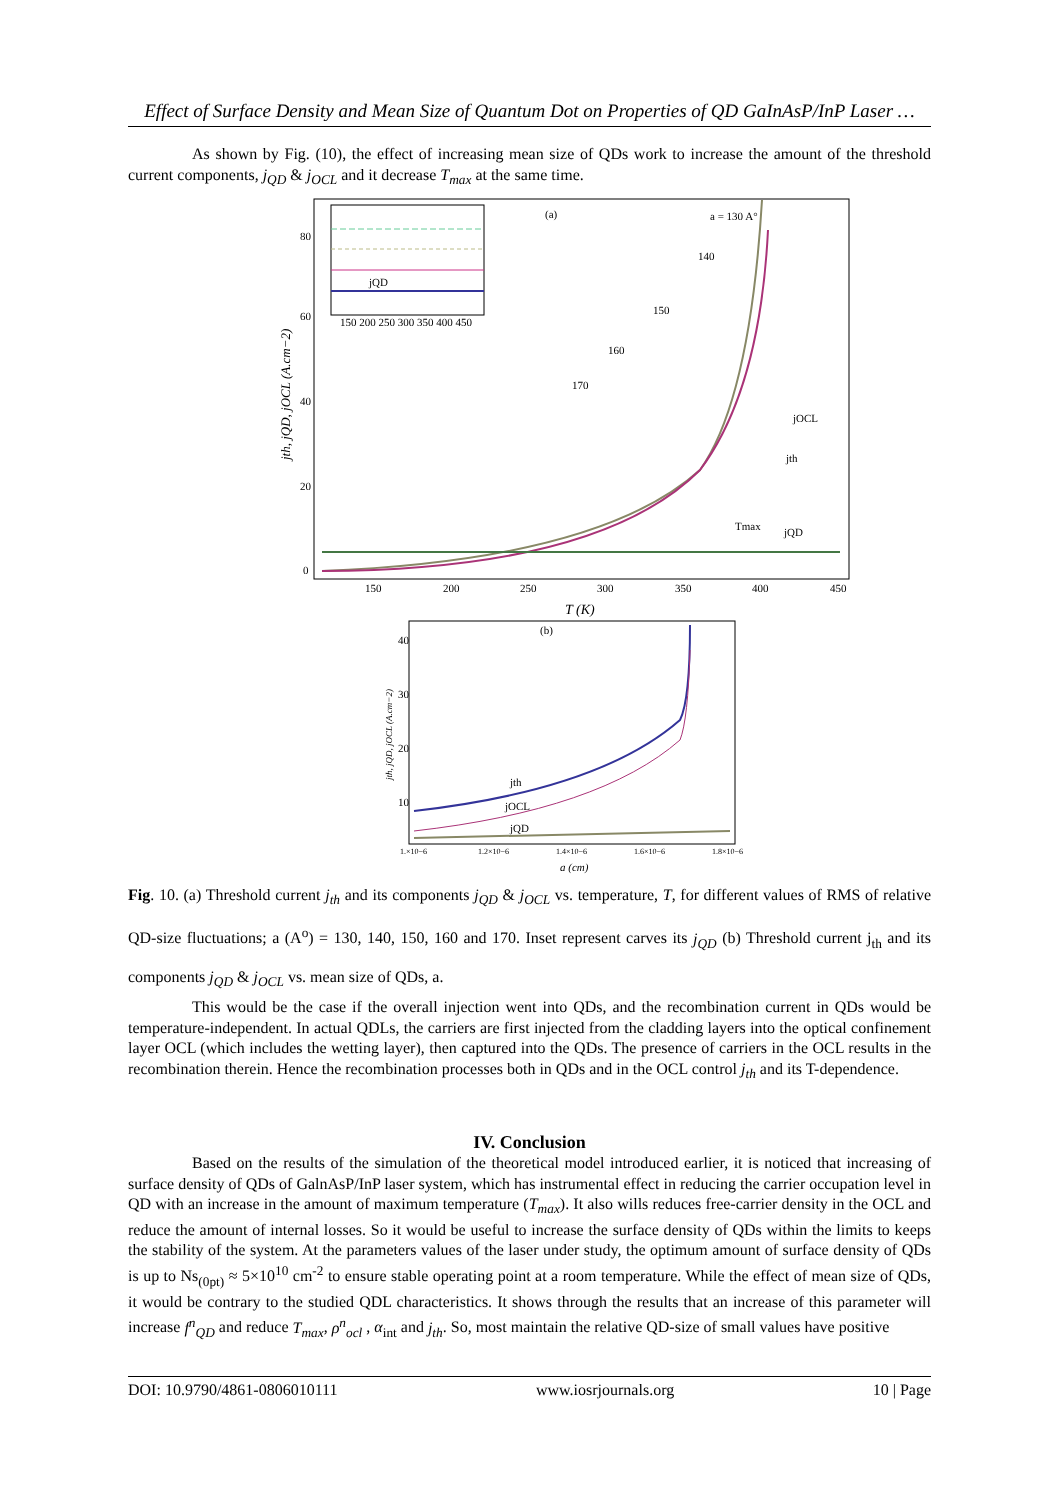Effect of Surface Density and Mean Size of Quantum Dot on Properties of QD GaInAsP/InP Laser …
As shown by Fig. (10), the effect of increasing mean size of QDs work to increase the amount of the threshold current components, j<sub>QD</sub> & j<sub>OCL</sub> and it decrease T<sub>max</sub> at the same time.
jQD
150 200 250 300 350 400 450
(a)
a = 130 A°
140
150
160
170
jOCL
jth
Tmax
jQD
80
60
40
20
0
150
200
250
300
350
400
450
T (K)
jth, jQD, jOCL (A.cm−2)
(b)
jth
jOCL
jQD
40
30
20
10
1.×10−6
1.2×10−6
1.4×10−6
1.6×10−6
1.8×10−6
a (cm)
jth, jQD, jOCL (A.cm−2)
Fig. 10. (a) Threshold current j<sub>th</sub> and its components j<sub>QD</sub> & j<sub>OCL</sub> vs. temperature, T, for different values of RMS of relative QD-size fluctuations; a (A<sup>o</sup>) = 130, 140, 150, 160 and 170. Inset represent carves its j<sub>QD</sub> (b) Threshold current j<sub>th</sub> and its components j<sub>QD</sub> & j<sub>OCL</sub> vs. mean size of QDs, a.
This would be the case if the overall injection went into QDs, and the recombination current in QDs would be temperature-independent. In actual QDLs, the carriers are first injected from the cladding layers into the optical confinement layer OCL (which includes the wetting layer), then captured into the QDs. The presence of carriers in the OCL results in the recombination therein. Hence the recombination processes both in QDs and in the OCL control j<sub>th</sub> and its T-dependence.
IV. Conclusion
Based on the results of the simulation of the theoretical model introduced earlier, it is noticed that increasing of surface density of QDs of GalnAsP/InP laser system, which has instrumental effect in reducing the carrier occupation level in QD with an increase in the amount of maximum temperature (T<sub>max</sub>). It also wills reduces free-carrier density in the OCL and reduce the amount of internal losses. So it would be useful to increase the surface density of QDs within the limits to keeps the stability of the system. At the parameters values of the laser under study, the optimum amount of surface density of QDs is up to Ns<sub>(0pt)</sub> ≈ 5×10<sup>10</sup> cm<sup>-2</sup> to ensure stable operating point at a room temperature. While the effect of mean size of QDs, it would be contrary to the studied QDL characteristics. It shows through the results that an increase of this parameter will increase f<sup>n</sup><sub>QD</sub> and reduce T<sub>max</sub>, ρ<sup>n</sup><sub>ocl</sub> , α<sub>int</sub> and j<sub>th</sub>. So, most maintain the relative QD-size of small values have positive
DOI: 10.9790/4861-0806010111 www.iosrjournals.org 10 | Page